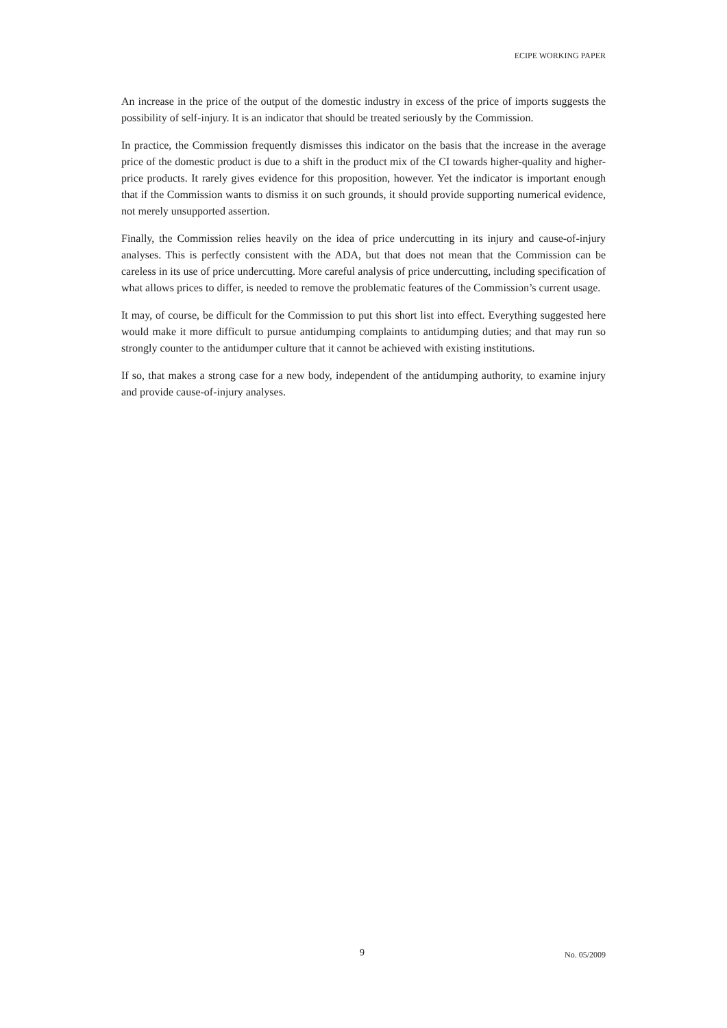ECIPE WORKING PAPER
An increase in the price of the output of the domestic industry in excess of the price of imports suggests the possibility of self-injury. It is an indicator that should be treated seriously by the Commission.
In practice, the Commission frequently dismisses this indicator on the basis that the increase in the average price of the domestic product is due to a shift in the product mix of the CI towards higher-quality and higher-price products. It rarely gives evidence for this proposition, however. Yet the indicator is important enough that if the Commission wants to dismiss it on such grounds, it should provide supporting numerical evidence, not merely unsupported assertion.
Finally, the Commission relies heavily on the idea of price undercutting in its injury and cause-of-injury analyses. This is perfectly consistent with the ADA, but that does not mean that the Commission can be careless in its use of price undercutting. More careful analysis of price undercutting, including specification of what allows prices to differ, is needed to remove the problematic features of the Commission’s current usage.
It may, of course, be difficult for the Commission to put this short list into effect. Everything suggested here would make it more difficult to pursue antidumping complaints to antidumping duties; and that may run so strongly counter to the antidumper culture that it cannot be achieved with existing institutions.
If so, that makes a strong case for a new body, independent of the antidumping authority, to examine injury and provide cause-of-injury analyses.
9 No. 05/2009